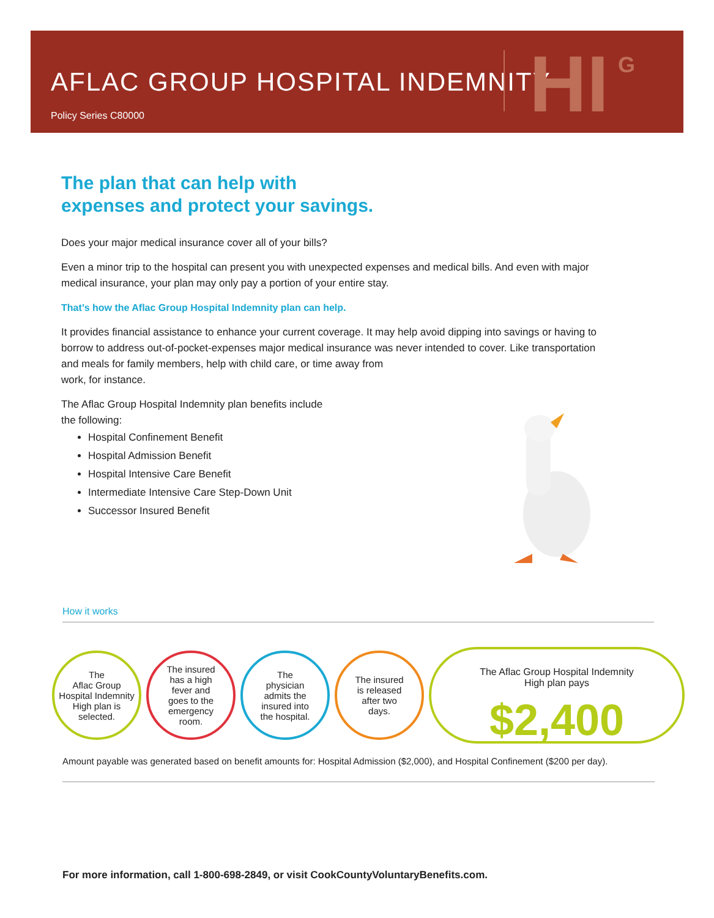AFLAC GROUP HOSPITAL INDEMNITY
Policy Series C80000 HI G
The plan that can help with
expenses and protect your savings.
Does your major medical insurance cover all of your bills?
Even a minor trip to the hospital can present you with unexpected expenses and medical bills. And even with major medical insurance, your plan may only pay a portion of your entire stay.
That’s how the Aflac Group Hospital Indemnity plan can help.
It provides financial assistance to enhance your current coverage. It may help avoid dipping into savings or having to borrow to address out-of-pocket-expenses major medical insurance was never intended to cover. Like transportation and meals for family members, help with child care, or time away from
work, for instance.
The Aflac Group Hospital Indemnity plan benefits include
the following:
Hospital Confinement Benefit
Hospital Admission Benefit
Hospital Intensive Care Benefit
Intermediate Intensive Care Step-Down Unit
Successor Insured Benefit
How it works
The
Aflac Group
Hospital Indemnity
High plan is
selected.
The insured
has a high
fever and
goes to the
emergency
room.
The
physician
admits the
insured into
the hospital.
The insured
is released
after two
days.
The Aflac Group Hospital Indemnity
High plan pays
$2,400
Amount payable was generated based on benefit amounts for: Hospital Admission ($2,000), and Hospital Confinement ($200 per day).
For more information, call 1-800-698-2849, or visit CookCountyVoluntaryBenefits.com.